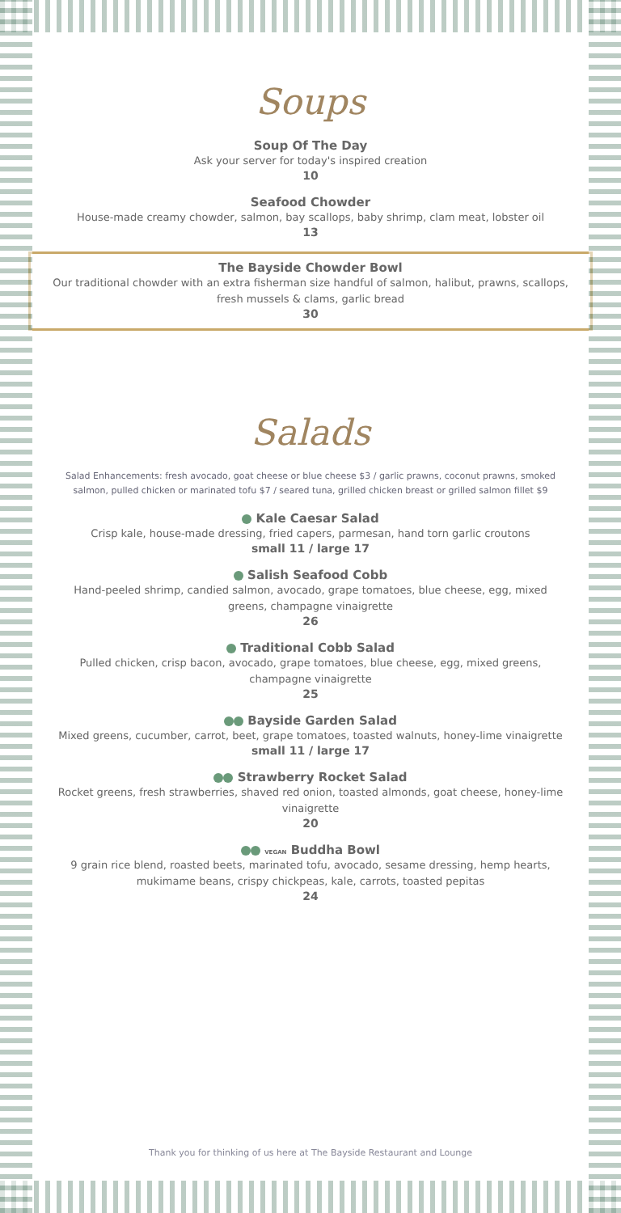Soups
Soup Of The Day
Ask your server for today's inspired creation
10
Seafood Chowder
House-made creamy chowder, salmon, bay scallops, baby shrimp, clam meat, lobster oil
13
The Bayside Chowder Bowl
Our traditional chowder with an extra fisherman size handful of salmon, halibut, prawns, scallops, fresh mussels & clams, garlic bread
30
Salads
Salad Enhancements: fresh avocado, goat cheese or blue cheese $3 / garlic prawns, coconut prawns, smoked salmon, pulled chicken or marinated tofu $7 / seared tuna, grilled chicken breast or grilled salmon fillet $9
Kale Caesar Salad
Crisp kale, house-made dressing, fried capers, parmesan, hand torn garlic croutons
small 11 / large 17
Salish Seafood Cobb
Hand-peeled shrimp, candied salmon, avocado, grape tomatoes, blue cheese, egg, mixed greens, champagne vinaigrette
26
Traditional Cobb Salad
Pulled chicken, crisp bacon, avocado, grape tomatoes, blue cheese, egg, mixed greens, champagne vinaigrette
25
Bayside Garden Salad
Mixed greens, cucumber, carrot, beet, grape tomatoes, toasted walnuts, honey-lime vinaigrette
small 11 / large 17
Strawberry Rocket Salad
Rocket greens, fresh strawberries, shaved red onion, toasted almonds, goat cheese, honey-lime vinaigrette
20
VEGAN Buddha Bowl
9 grain rice blend, roasted beets, marinated tofu, avocado, sesame dressing, hemp hearts, mukimame beans, crispy chickpeas, kale, carrots, toasted pepitas
24
Thank you for thinking of us here at The Bayside Restaurant and Lounge